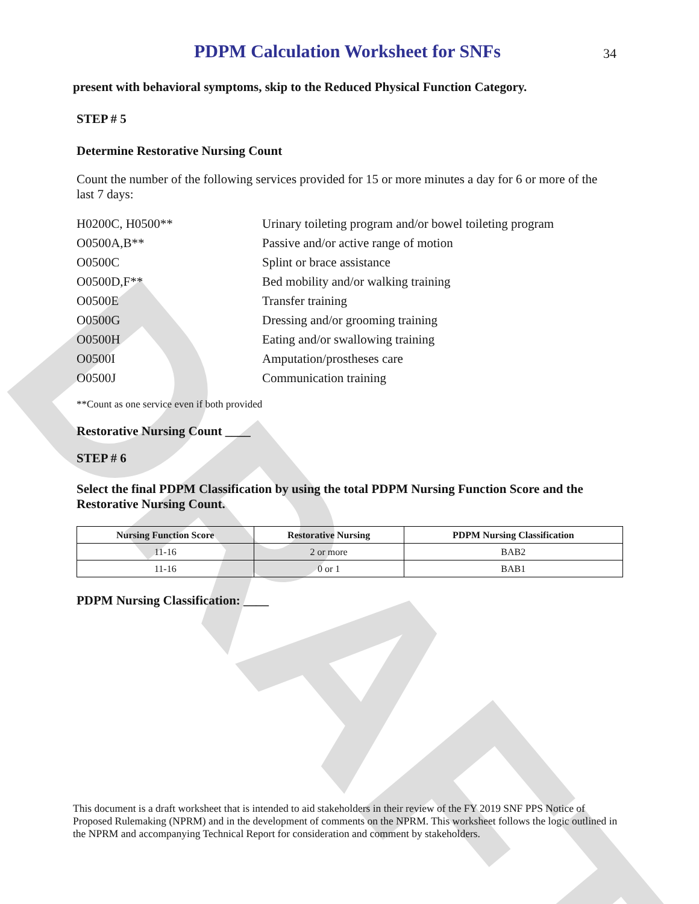DRAFT
PDPM Calculation Worksheet for SNFs
34
present with behavioral symptoms, skip to the Reduced Physical Function Category.
STEP # 5
Determine Restorative Nursing Count
Count the number of the following services provided for 15 or more minutes a day for 6 or more of the last 7 days:
H0200C, H0500** Urinary toileting program and/or bowel toileting program
O0500A,B** Passive and/or active range of motion
O0500C Splint or brace assistance
O0500D,F** Bed mobility and/or walking training
O0500E Transfer training
O0500G Dressing and/or grooming training
O0500H Eating and/or swallowing training
O0500I Amputation/prostheses care
O0500J Communication training
**Count as one service even if both provided
Restorative Nursing Count ____
STEP # 6
Select the final PDPM Classification by using the total PDPM Nursing Function Score and the Restorative Nursing Count.
| Nursing Function Score | Restorative Nursing | PDPM Nursing Classification |
| --- | --- | --- |
| 11-16 | 2 or more | BAB2 |
| 11-16 | 0 or 1 | BAB1 |
PDPM Nursing Classification: ____
This document is a draft worksheet that is intended to aid stakeholders in their review of the FY 2019 SNF PPS Notice of Proposed Rulemaking (NPRM) and in the development of comments on the NPRM. This worksheet follows the logic outlined in the NPRM and accompanying Technical Report for consideration and comment by stakeholders.